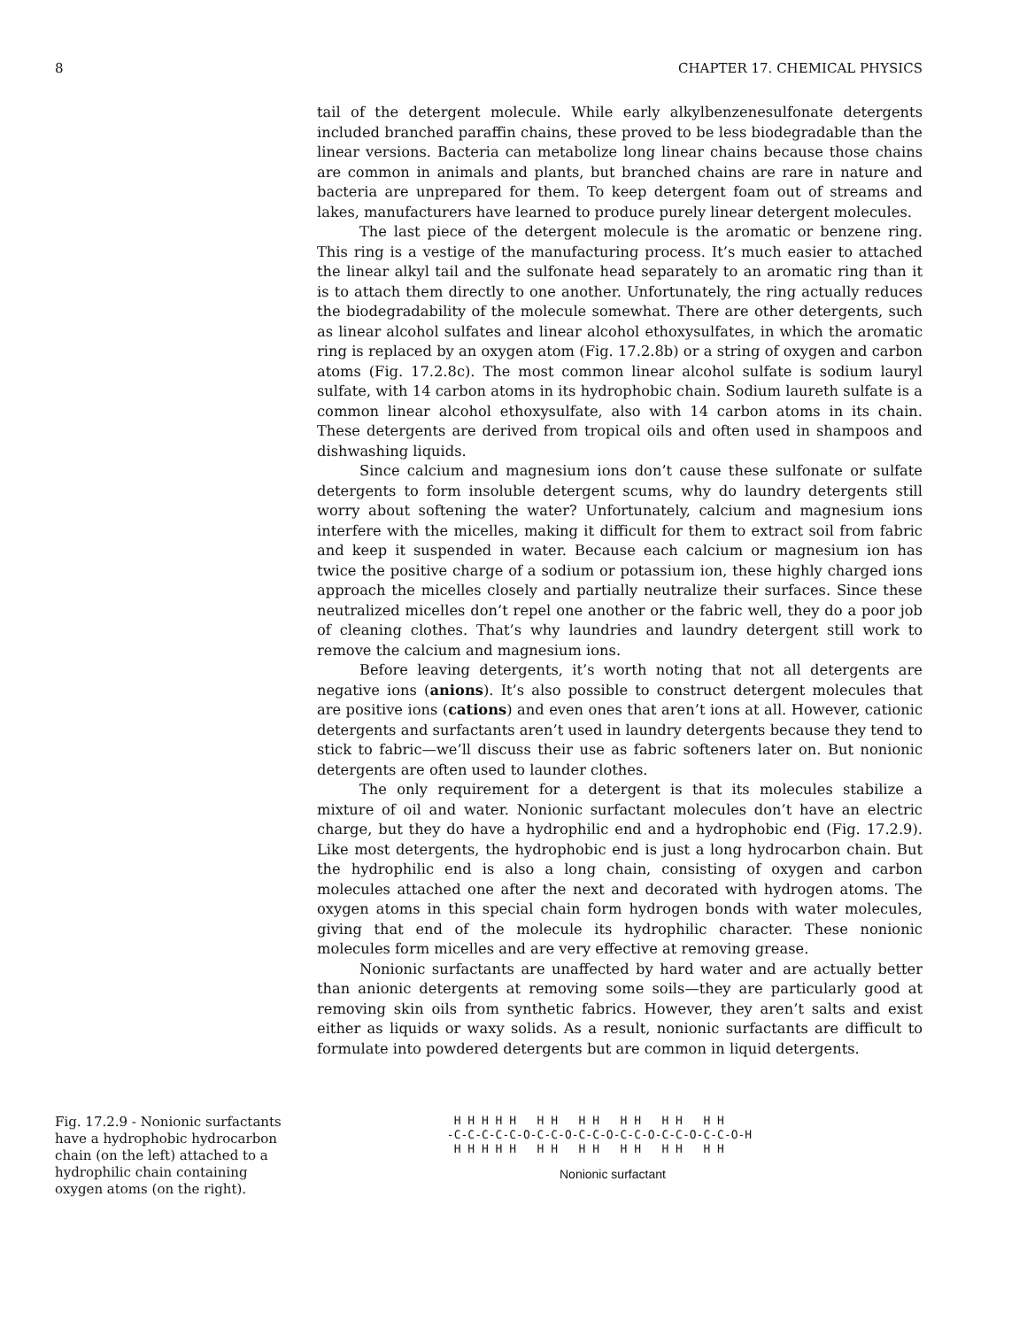8 CHAPTER 17. CHEMICAL PHYSICS
tail of the detergent molecule. While early alkylbenzenesulfonate detergents included branched paraffin chains, these proved to be less biodegradable than the linear versions. Bacteria can metabolize long linear chains because those chains are common in animals and plants, but branched chains are rare in nature and bacteria are unprepared for them. To keep detergent foam out of streams and lakes, manufacturers have learned to produce purely linear detergent molecules.
The last piece of the detergent molecule is the aromatic or benzene ring. This ring is a vestige of the manufacturing process. It’s much easier to attached the linear alkyl tail and the sulfonate head separately to an aromatic ring than it is to attach them directly to one another. Unfortunately, the ring actually reduces the biodegradability of the molecule somewhat. There are other detergents, such as linear alcohol sulfates and linear alcohol ethoxysulfates, in which the aromatic ring is replaced by an oxygen atom (Fig. 17.2.8b) or a string of oxygen and carbon atoms (Fig. 17.2.8c). The most common linear alcohol sulfate is sodium lauryl sulfate, with 14 carbon atoms in its hydrophobic chain. Sodium laureth sulfate is a common linear alcohol ethoxysulfate, also with 14 carbon atoms in its chain. These detergents are derived from tropical oils and often used in shampoos and dishwashing liquids.
Since calcium and magnesium ions don’t cause these sulfonate or sulfate detergents to form insoluble detergent scums, why do laundry detergents still worry about softening the water? Unfortunately, calcium and magnesium ions interfere with the micelles, making it difficult for them to extract soil from fabric and keep it suspended in water. Because each calcium or magnesium ion has twice the positive charge of a sodium or potassium ion, these highly charged ions approach the micelles closely and partially neutralize their surfaces. Since these neutralized micelles don’t repel one another or the fabric well, they do a poor job of cleaning clothes. That’s why laundries and laundry detergent still work to remove the calcium and magnesium ions.
Before leaving detergents, it’s worth noting that not all detergents are negative ions (anions). It’s also possible to construct detergent molecules that are positive ions (cations) and even ones that aren’t ions at all. However, cationic detergents and surfactants aren’t used in laundry detergents because they tend to stick to fabric—we’ll discuss their use as fabric softeners later on. But nonionic detergents are often used to launder clothes.
The only requirement for a detergent is that its molecules stabilize a mixture of oil and water. Nonionic surfactant molecules don’t have an electric charge, but they do have a hydrophilic end and a hydrophobic end (Fig. 17.2.9). Like most detergents, the hydrophobic end is just a long hydrocarbon chain. But the hydrophilic end is also a long chain, consisting of oxygen and carbon molecules attached one after the next and decorated with hydrogen atoms. The oxygen atoms in this special chain form hydrogen bonds with water molecules, giving that end of the molecule its hydrophilic character. These nonionic molecules form micelles and are very effective at removing grease.
Nonionic surfactants are unaffected by hard water and are actually better than anionic detergents at removing some soils—they are particularly good at removing skin oils from synthetic fabrics. However, they aren’t salts and exist either as liquids or waxy solids. As a result, nonionic surfactants are difficult to formulate into powdered detergents but are common in liquid detergents.
Fig. 17.2.9 - Nonionic surfactants have a hydrophobic hydrocarbon chain (on the left) attached to a hydrophilic chain containing oxygen atoms (on the right).
  H H H H H   H H   H H   H H   H H   H H
 -C-C-C-C-C-O-C-C-O-C-C-O-C-C-O-C-C-O-C-C-O-H
  H H H H H   H H   H H   H H   H H   H H
Nonionic surfactant